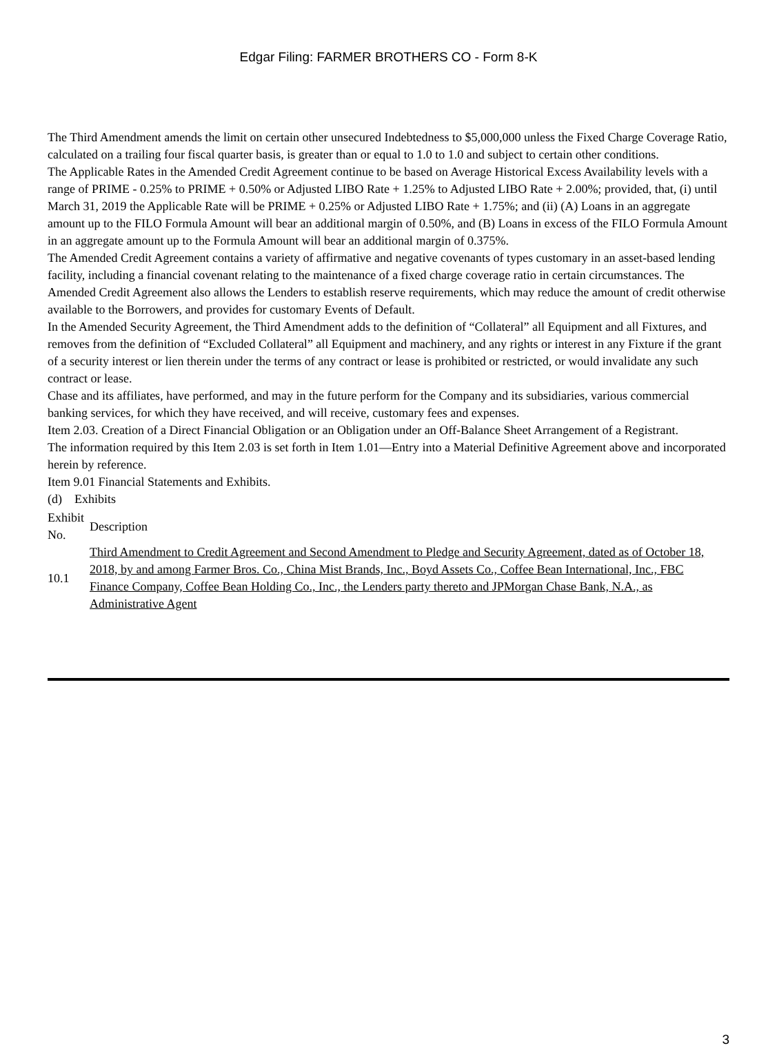Edgar Filing: FARMER BROTHERS CO - Form 8-K
The Third Amendment amends the limit on certain other unsecured Indebtedness to $5,000,000 unless the Fixed Charge Coverage Ratio, calculated on a trailing four fiscal quarter basis, is greater than or equal to 1.0 to 1.0 and subject to certain other conditions.
The Applicable Rates in the Amended Credit Agreement continue to be based on Average Historical Excess Availability levels with a range of PRIME - 0.25% to PRIME + 0.50% or Adjusted LIBO Rate + 1.25% to Adjusted LIBO Rate + 2.00%; provided, that, (i) until March 31, 2019 the Applicable Rate will be PRIME + 0.25% or Adjusted LIBO Rate + 1.75%; and (ii) (A) Loans in an aggregate amount up to the FILO Formula Amount will bear an additional margin of 0.50%, and (B) Loans in excess of the FILO Formula Amount in an aggregate amount up to the Formula Amount will bear an additional margin of 0.375%.
The Amended Credit Agreement contains a variety of affirmative and negative covenants of types customary in an asset-based lending facility, including a financial covenant relating to the maintenance of a fixed charge coverage ratio in certain circumstances. The Amended Credit Agreement also allows the Lenders to establish reserve requirements, which may reduce the amount of credit otherwise available to the Borrowers, and provides for customary Events of Default.
In the Amended Security Agreement, the Third Amendment adds to the definition of “Collateral” all Equipment and all Fixtures, and removes from the definition of “Excluded Collateral” all Equipment and machinery, and any rights or interest in any Fixture if the grant of a security interest or lien therein under the terms of any contract or lease is prohibited or restricted, or would invalidate any such contract or lease.
Chase and its affiliates, have performed, and may in the future perform for the Company and its subsidiaries, various commercial banking services, for which they have received, and will receive, customary fees and expenses.
Item 2.03. Creation of a Direct Financial Obligation or an Obligation under an Off-Balance Sheet Arrangement of a Registrant.
The information required by this Item 2.03 is set forth in Item 1.01—Entry into a Material Definitive Agreement above and incorporated herein by reference.
Item 9.01 Financial Statements and Exhibits.
(d) Exhibits
| Exhibit No. | Description |
| 10.1 | Third Amendment to Credit Agreement and Second Amendment to Pledge and Security Agreement, dated as of October 18, 2018, by and among Farmer Bros. Co., China Mist Brands, Inc., Boyd Assets Co., Coffee Bean International, Inc., FBC Finance Company, Coffee Bean Holding Co., Inc., the Lenders party thereto and JPMorgan Chase Bank, N.A., as Administrative Agent |
3